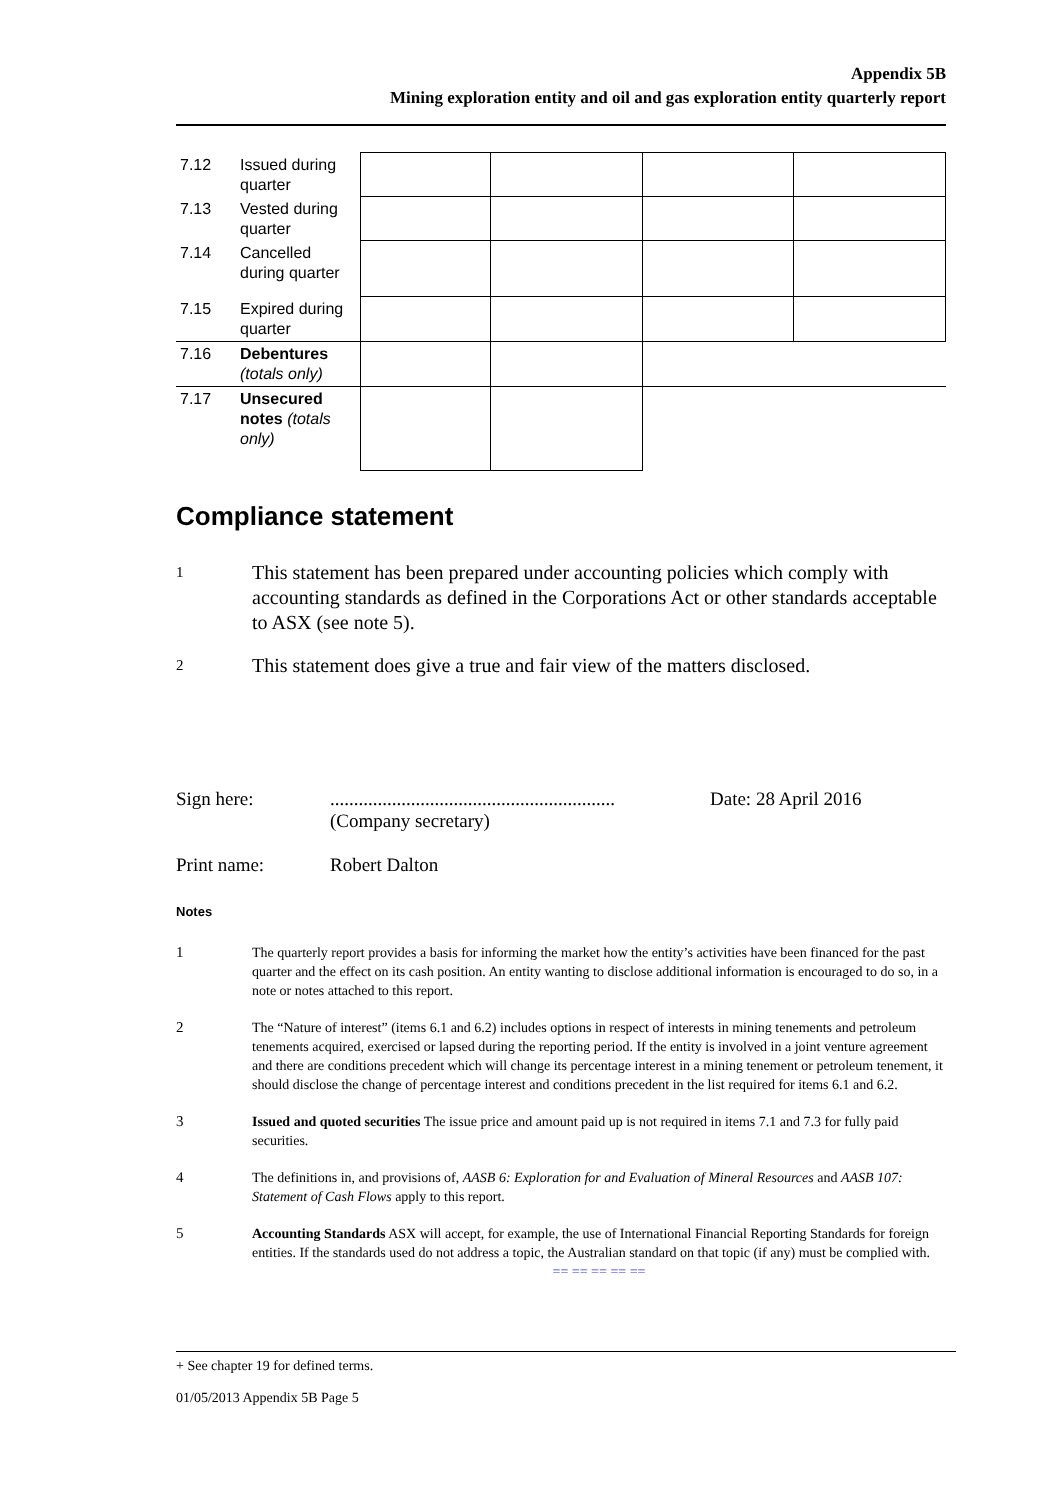Appendix 5B
Mining exploration entity and oil and gas exploration entity quarterly report
| 7.12 | Issued during quarter | | | | |
| 7.13 | Vested during quarter | | | | |
| 7.14 | Cancelled during quarter | | | | |
| 7.15 | Expired during quarter | | | | |
| 7.16 | Debentures (totals only) | | | | |
| 7.17 | Unsecured notes (totals only) | | | | |
Compliance statement
1 This statement has been prepared under accounting policies which comply with accounting standards as defined in the Corporations Act or other standards acceptable to ASX (see note 5).
2 This statement does give a true and fair view of the matters disclosed.
Sign here:............................................................
(Company secretary) Date: 28 April 2016
Print name: Robert Dalton
Notes
1 The quarterly report provides a basis for informing the market how the entity’s activities have been financed for the past quarter and the effect on its cash position. An entity wanting to disclose additional information is encouraged to do so, in a note or notes attached to this report.
2 The “Nature of interest” (items 6.1 and 6.2) includes options in respect of interests in mining tenements and petroleum tenements acquired, exercised or lapsed during the reporting period. If the entity is involved in a joint venture agreement and there are conditions precedent which will change its percentage interest in a mining tenement or petroleum tenement, it should disclose the change of percentage interest and conditions precedent in the list required for items 6.1 and 6.2.
3 Issued and quoted securities The issue price and amount paid up is not required in items 7.1 and 7.3 for fully paid securities.
4 The definitions in, and provisions of, AASB 6: Exploration for and Evaluation of Mineral Resources and AASB 107: Statement of Cash Flows apply to this report.
5 Accounting Standards ASX will accept, for example, the use of International Financial Reporting Standards for foreign entities. If the standards used do not address a topic, the Australian standard on that topic (if any) must be complied with.
== == == == ==
+ See chapter 19 for defined terms.
01/05/2013 Appendix 5B Page 5